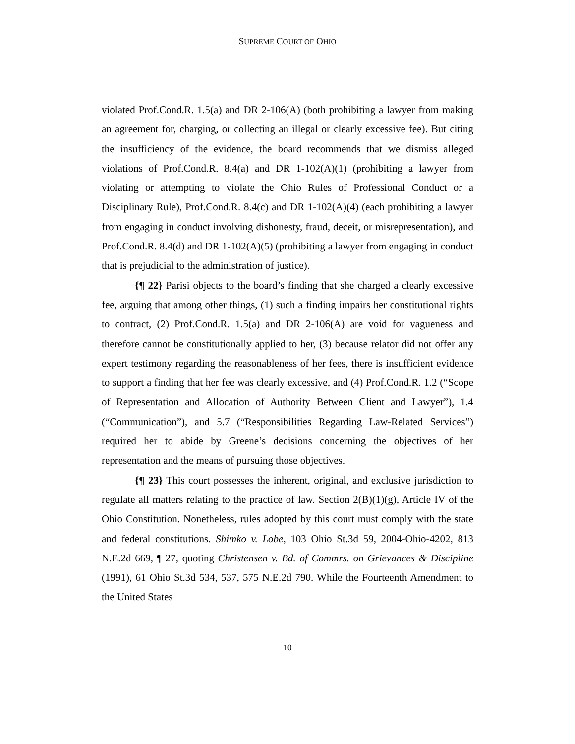SUPREME COURT OF OHIO
violated Prof.Cond.R. 1.5(a) and DR 2-106(A) (both prohibiting a lawyer from making an agreement for, charging, or collecting an illegal or clearly excessive fee). But citing the insufficiency of the evidence, the board recommends that we dismiss alleged violations of Prof.Cond.R. 8.4(a) and DR 1-102(A)(1) (prohibiting a lawyer from violating or attempting to violate the Ohio Rules of Professional Conduct or a Disciplinary Rule), Prof.Cond.R. 8.4(c) and DR 1-102(A)(4) (each prohibiting a lawyer from engaging in conduct involving dishonesty, fraud, deceit, or misrepresentation), and Prof.Cond.R. 8.4(d) and DR 1-102(A)(5) (prohibiting a lawyer from engaging in conduct that is prejudicial to the administration of justice).
{¶ 22} Parisi objects to the board’s finding that she charged a clearly excessive fee, arguing that among other things, (1) such a finding impairs her constitutional rights to contract, (2) Prof.Cond.R. 1.5(a) and DR 2-106(A) are void for vagueness and therefore cannot be constitutionally applied to her, (3) because relator did not offer any expert testimony regarding the reasonableness of her fees, there is insufficient evidence to support a finding that her fee was clearly excessive, and (4) Prof.Cond.R. 1.2 (“Scope of Representation and Allocation of Authority Between Client and Lawyer”), 1.4 (“Communication”), and 5.7 (“Responsibilities Regarding Law-Related Services”) required her to abide by Greene’s decisions concerning the objectives of her representation and the means of pursuing those objectives.
{¶ 23} This court possesses the inherent, original, and exclusive jurisdiction to regulate all matters relating to the practice of law. Section 2(B)(1)(g), Article IV of the Ohio Constitution. Nonetheless, rules adopted by this court must comply with the state and federal constitutions. Shimko v. Lobe, 103 Ohio St.3d 59, 2004-Ohio-4202, 813 N.E.2d 669, ¶ 27, quoting Christensen v. Bd. of Commrs. on Grievances & Discipline (1991), 61 Ohio St.3d 534, 537, 575 N.E.2d 790. While the Fourteenth Amendment to the United States
10